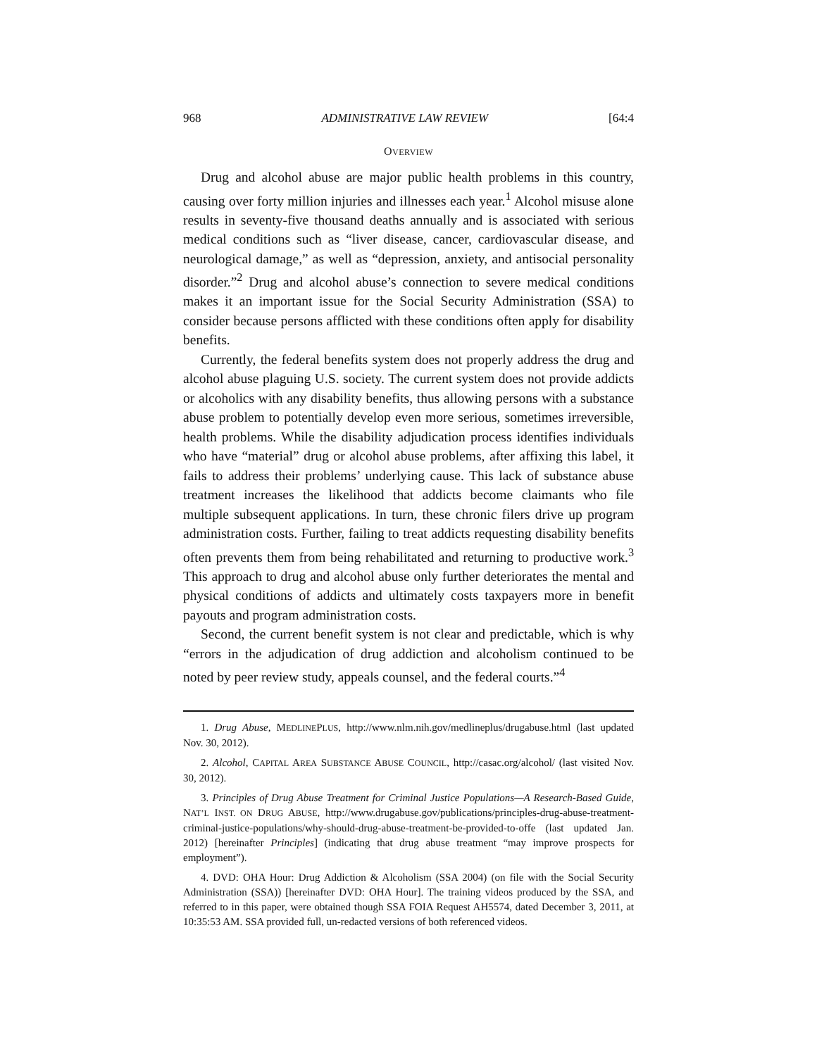968 ADMINISTRATIVE LAW REVIEW [64:4
OVERVIEW
Drug and alcohol abuse are major public health problems in this country, causing over forty million injuries and illnesses each year.<sup>1</sup> Alcohol misuse alone results in seventy-five thousand deaths annually and is associated with serious medical conditions such as “liver disease, cancer, cardiovascular disease, and neurological damage,” as well as “depression, anxiety, and antisocial personality disorder.”<sup>2</sup> Drug and alcohol abuse’s connection to severe medical conditions makes it an important issue for the Social Security Administration (SSA) to consider because persons afflicted with these conditions often apply for disability benefits.
Currently, the federal benefits system does not properly address the drug and alcohol abuse plaguing U.S. society. The current system does not provide addicts or alcoholics with any disability benefits, thus allowing persons with a substance abuse problem to potentially develop even more serious, sometimes irreversible, health problems. While the disability adjudication process identifies individuals who have “material” drug or alcohol abuse problems, after affixing this label, it fails to address their problems’ underlying cause. This lack of substance abuse treatment increases the likelihood that addicts become claimants who file multiple subsequent applications. In turn, these chronic filers drive up program administration costs. Further, failing to treat addicts requesting disability benefits often prevents them from being rehabilitated and returning to productive work.<sup>3</sup> This approach to drug and alcohol abuse only further deteriorates the mental and physical conditions of addicts and ultimately costs taxpayers more in benefit payouts and program administration costs.
Second, the current benefit system is not clear and predictable, which is why “errors in the adjudication of drug addiction and alcoholism continued to be noted by peer review study, appeals counsel, and the federal courts.”<sup>4</sup>
1. Drug Abuse, MEDLINEPLUS, http://www.nlm.nih.gov/medlineplus/drugabuse.html (last updated Nov. 30, 2012).
2. Alcohol, CAPITAL AREA SUBSTANCE ABUSE COUNCIL, http://casac.org/alcohol/ (last visited Nov. 30, 2012).
3. Principles of Drug Abuse Treatment for Criminal Justice Populations—A Research-Based Guide, NAT’L INST. ON DRUG ABUSE, http://www.drugabuse.gov/publications/principles-drug-abuse-treatment-criminal-justice-populations/why-should-drug-abuse-treatment-be-provided-to-offe (last updated Jan. 2012) [hereinafter Principles] (indicating that drug abuse treatment “may improve prospects for employment”).
4. DVD: OHA Hour: Drug Addiction & Alcoholism (SSA 2004) (on file with the Social Security Administration (SSA)) [hereinafter DVD: OHA Hour]. The training videos produced by the SSA, and referred to in this paper, were obtained though SSA FOIA Request AH5574, dated December 3, 2011, at 10:35:53 AM. SSA provided full, un-redacted versions of both referenced videos.